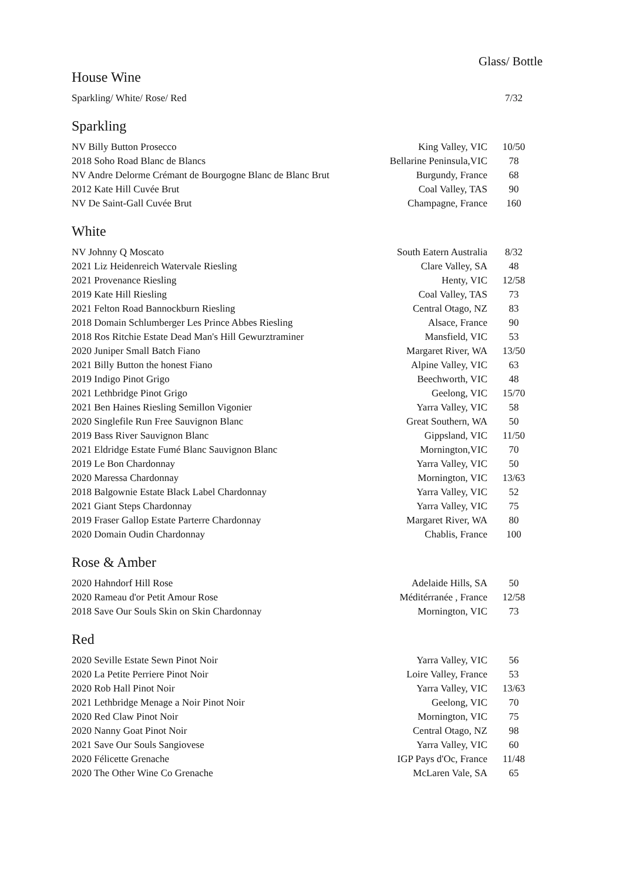Glass/ Bottle
House Wine
| Sparkling/ White/ Rose/ Red | | 7/32 |
Sparkling
| NV Billy Button Prosecco | King Valley, VIC | 10/50 |
| 2018 Soho Road Blanc de Blancs | Bellarine Peninsula,VIC | 78 |
| NV Andre Delorme Crémant de Bourgogne Blanc de Blanc Brut | Burgundy, France | 68 |
| 2012 Kate Hill Cuvée Brut | Coal Valley, TAS | 90 |
| NV De Saint-Gall Cuvée Brut | Champagne, France | 160 |
White
| NV Johnny Q Moscato | South Eatern Australia | 8/32 |
| 2021 Liz Heidenreich Watervale Riesling | Clare Valley, SA | 48 |
| 2021 Provenance Riesling | Henty, VIC | 12/58 |
| 2019 Kate Hill Riesling | Coal Valley, TAS | 73 |
| 2021 Felton Road Bannockburn Riesling | Central Otago, NZ | 83 |
| 2018 Domain Schlumberger Les Prince Abbes Riesling | Alsace, France | 90 |
| 2018 Ros Ritchie Estate Dead Man's Hill Gewurztraminer | Mansfield, VIC | 53 |
| 2020 Juniper Small Batch Fiano | Margaret River, WA | 13/50 |
| 2021 Billy Button the honest Fiano | Alpine Valley, VIC | 63 |
| 2019 Indigo Pinot Grigo | Beechworth, VIC | 48 |
| 2021 Lethbridge Pinot Grigo | Geelong, VIC | 15/70 |
| 2021 Ben Haines Riesling Semillon Vigonier | Yarra Valley, VIC | 58 |
| 2020 Singlefile Run Free Sauvignon Blanc | Great Southern, WA | 50 |
| 2019 Bass River Sauvignon Blanc | Gippsland, VIC | 11/50 |
| 2021 Eldridge Estate Fumé Blanc Sauvignon Blanc | Mornington,VIC | 70 |
| 2019 Le Bon Chardonnay | Yarra Valley, VIC | 50 |
| 2020 Maressa Chardonnay | Mornington, VIC | 13/63 |
| 2018 Balgownie Estate Black Label Chardonnay | Yarra Valley, VIC | 52 |
| 2021 Giant Steps Chardonnay | Yarra Valley, VIC | 75 |
| 2019 Fraser Gallop Estate Parterre Chardonnay | Margaret River, WA | 80 |
| 2020 Domain Oudin Chardonnay | Chablis, France | 100 |
Rose & Amber
| 2020 Hahndorf Hill Rose | Adelaide Hills, SA | 50 |
| 2020 Rameau d'or Petit Amour Rose | Méditérranée , France | 12/58 |
| 2018 Save Our Souls Skin on Skin Chardonnay | Mornington, VIC | 73 |
Red
| 2020 Seville Estate Sewn Pinot Noir | Yarra Valley, VIC | 56 |
| 2020 La Petite Perriere Pinot Noir | Loire Valley, France | 53 |
| 2020 Rob Hall Pinot Noir | Yarra Valley, VIC | 13/63 |
| 2021 Lethbridge Menage a Noir Pinot Noir | Geelong, VIC | 70 |
| 2020 Red Claw Pinot Noir | Mornington, VIC | 75 |
| 2020 Nanny Goat Pinot Noir | Central Otago, NZ | 98 |
| 2021 Save Our Souls Sangiovese | Yarra Valley, VIC | 60 |
| 2020 Félicette Grenache | IGP Pays d'Oc, France | 11/48 |
| 2020 The Other Wine Co Grenache | McLaren Vale, SA | 65 |